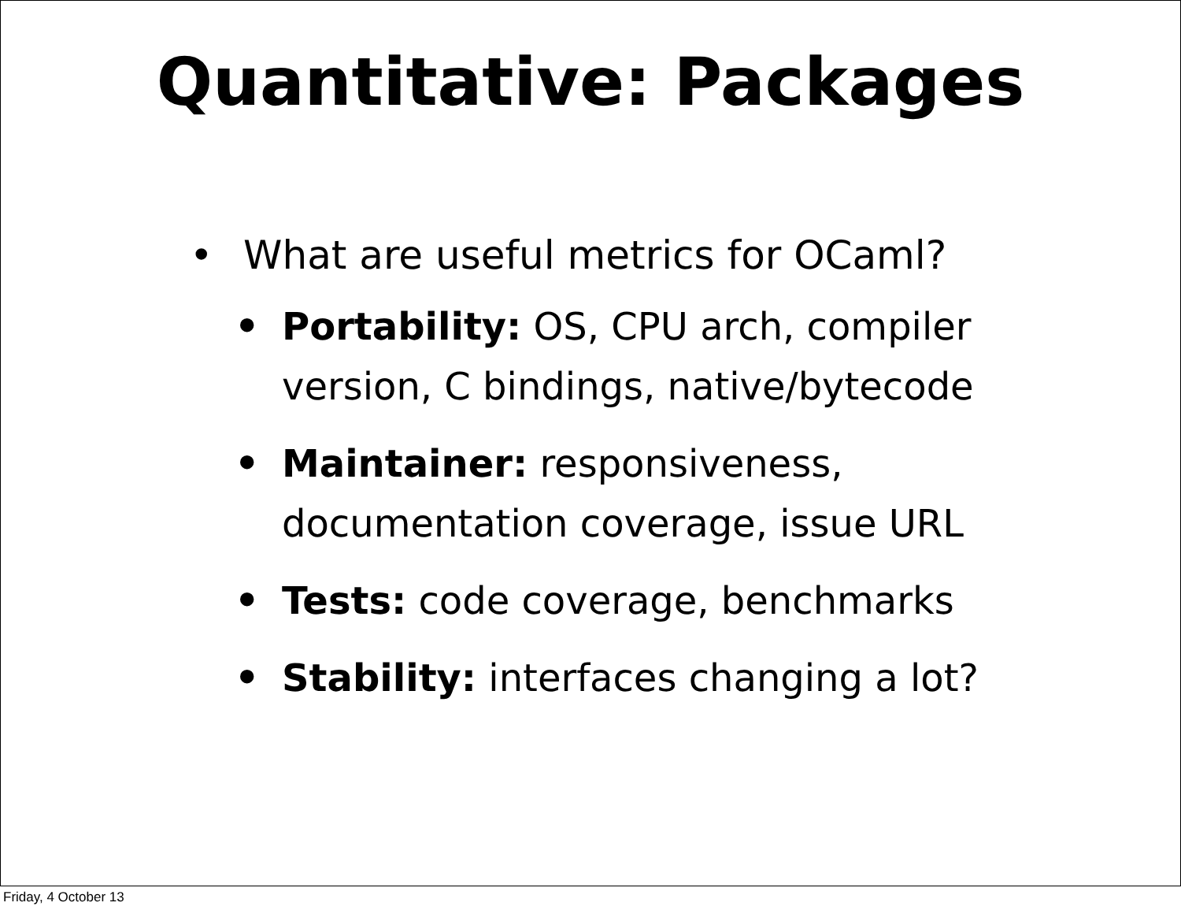Quantitative: Packages
• What are useful metrics for OCaml?
• Portability: OS, CPU arch, compiler version, C bindings, native/bytecode
• Maintainer: responsiveness, documentation coverage, issue URL
• Tests: code coverage, benchmarks
• Stability: interfaces changing a lot?
Friday, 4 October 13